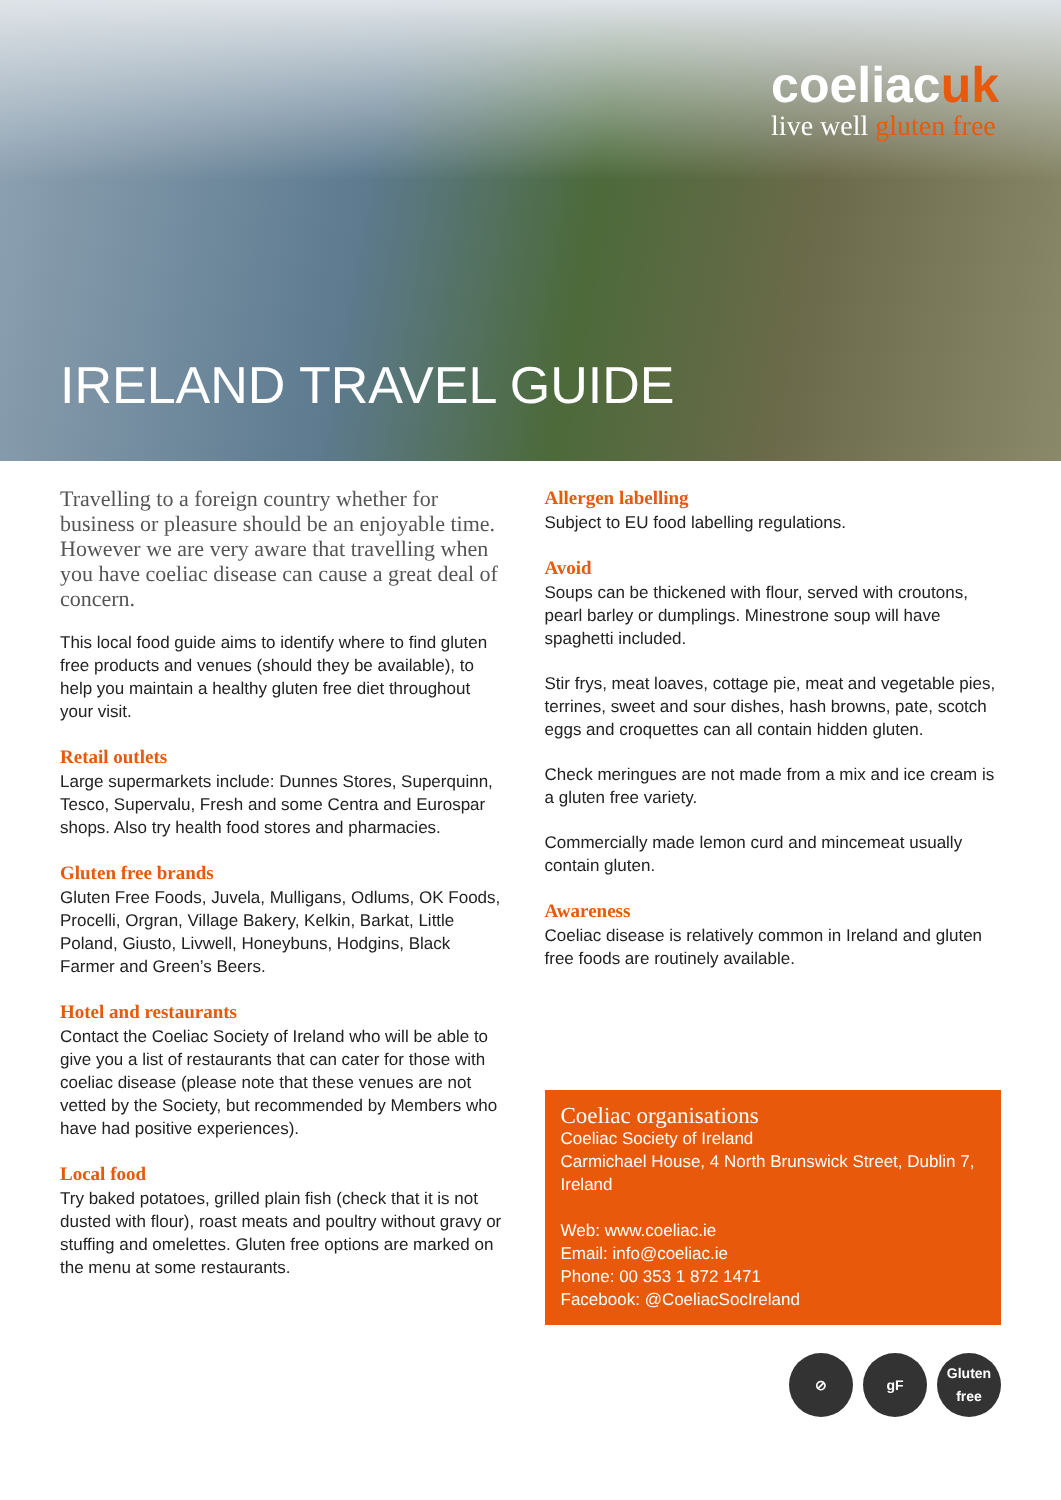coeliacuk
live well gluten free
IRELAND TRAVEL GUIDE
Travelling to a foreign country whether for business or pleasure should be an enjoyable time. However we are very aware that travelling when you have coeliac disease can cause a great deal of concern.
This local food guide aims to identify where to find gluten free products and venues (should they be available), to help you maintain a healthy gluten free diet throughout your visit.
Retail outlets
Large supermarkets include: Dunnes Stores, Superquinn, Tesco, Supervalu, Fresh and some Centra and Eurospar shops. Also try health food stores and pharmacies.
Gluten free brands
Gluten Free Foods, Juvela, Mulligans, Odlums, OK Foods, Procelli, Orgran, Village Bakery, Kelkin, Barkat, Little Poland, Giusto, Livwell, Honeybuns, Hodgins, Black Farmer and Green’s Beers.
Hotel and restaurants
Contact the Coeliac Society of Ireland who will be able to give you a list of restaurants that can cater for those with coeliac disease (please note that these venues are not vetted by the Society, but recommended by Members who have had positive experiences).
Local food
Try baked potatoes, grilled plain fish (check that it is not dusted with flour), roast meats and poultry without gravy or stuffing and omelettes. Gluten free options are marked on the menu at some restaurants.
Allergen labelling
Subject to EU food labelling regulations.
Avoid
Soups can be thickened with flour, served with croutons, pearl barley or dumplings. Minestrone soup will have spaghetti included.
Stir frys, meat loaves, cottage pie, meat and vegetable pies, terrines, sweet and sour dishes, hash browns, pate, scotch eggs and croquettes can all contain hidden gluten.
Check meringues are not made from a mix and ice cream is a gluten free variety.
Commercially made lemon curd and mincemeat usually contain gluten.
Awareness
Coeliac disease is relatively common in Ireland and gluten free foods are routinely available.
Coeliac organisations
Coeliac Society of Ireland
Carmichael House, 4 North Brunswick Street, Dublin 7, Ireland
Web: www.coeliac.ie
Email: info@coeliac.ie
Phone: 00 353 1 872 1471
Facebook: @CoeliacSocIreland
⊘ gF Gluten free